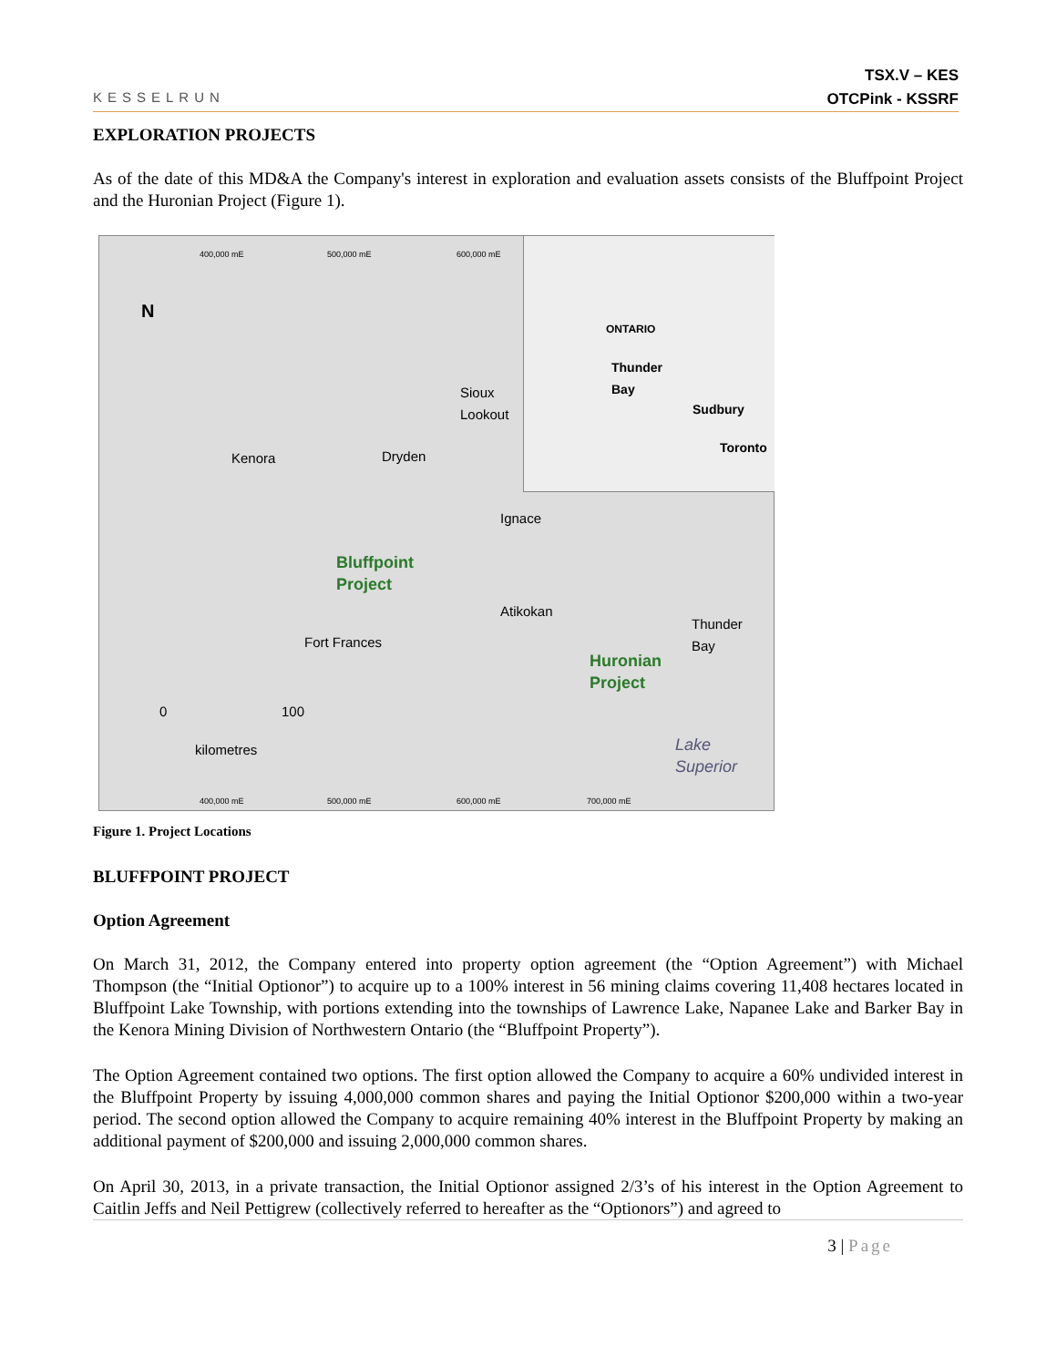KESSELRUN
TSX.V – KES
OTCPink - KSSRF
EXPLORATION PROJECTS
As of the date of this MD&A the Company's interest in exploration and evaluation assets consists of the Bluffpoint Project and the Huronian Project (Figure 1).
400,000 mE 500,000 mE 600,000 mE
N
Kenora Dryden
Sioux
Lookout
Ignace
Bluffpoint
Project
Atikokan
Fort Frances
Huronian
Project
Thunder
Bay
0 100
kilometres Lake
Superior
ONTARIO
Thunder
Bay
Sudbury
Toronto
400,000 mE 500,000 mE 600,000 mE 700,000 mE
Figure 1. Project Locations
BLUFFPOINT PROJECT
Option Agreement
On March 31, 2012, the Company entered into property option agreement (the “Option Agreement”) with Michael Thompson (the “Initial Optionor”) to acquire up to a 100% interest in 56 mining claims covering 11,408 hectares located in Bluffpoint Lake Township, with portions extending into the townships of Lawrence Lake, Napanee Lake and Barker Bay in the Kenora Mining Division of Northwestern Ontario (the “Bluffpoint Property”).
The Option Agreement contained two options. The first option allowed the Company to acquire a 60% undivided interest in the Bluffpoint Property by issuing 4,000,000 common shares and paying the Initial Optionor $200,000 within a two-year period. The second option allowed the Company to acquire remaining 40% interest in the Bluffpoint Property by making an additional payment of $200,000 and issuing 2,000,000 common shares.
On April 30, 2013, in a private transaction, the Initial Optionor assigned 2/3’s of his interest in the Option Agreement to Caitlin Jeffs and Neil Pettigrew (collectively referred to hereafter as the “Optionors”) and agreed to
3 | Page